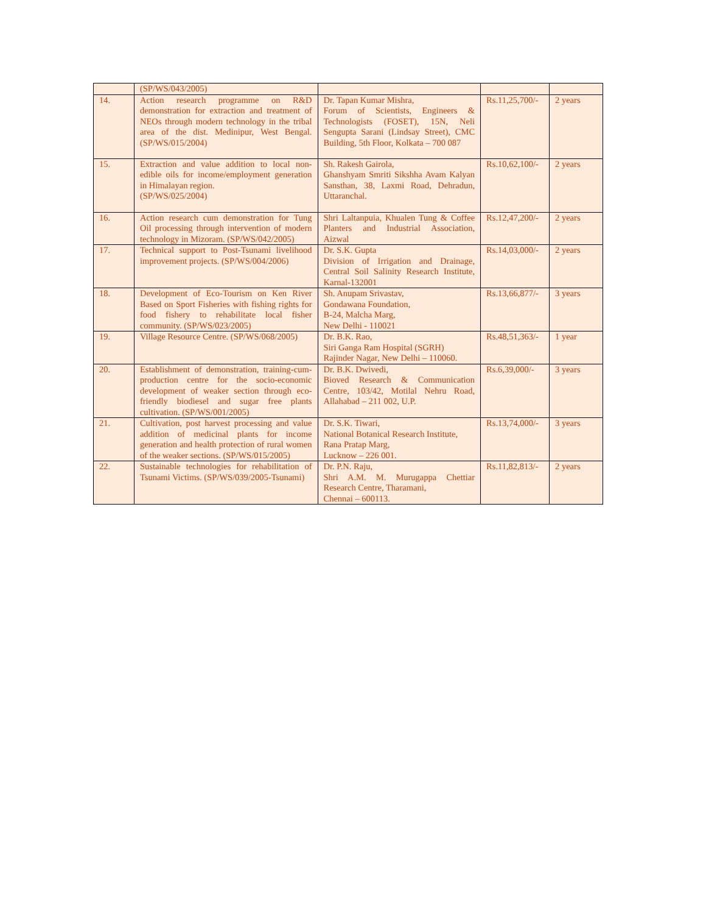| | (SP/WS/043/2005) | | | |
| 14. | Action research programme on R&D demonstration for extraction and treatment of NEOs through modern technology in the tribal area of the dist. Medinipur, West Bengal. (SP/WS/015/2004) | Dr. Tapan Kumar Mishra, Forum of Scientists, Engineers & Technologists (FOSET), 15N, Neli Sengupta Sarani (Lindsay Street), CMC Building, 5th Floor, Kolkata – 700 087 | Rs.11,25,700/- | 2 years |
| 15. | Extraction and value addition to local non-edible oils for income/employment generation in Himalayan region. (SP/WS/025/2004) | Sh. Rakesh Gairola, Ghanshyam Smriti Sikshha Avam Kalyan Sansthan, 38, Laxmi Road, Dehradun, Uttaranchal. | Rs.10,62,100/- | 2 years |
| 16. | Action research cum demonstration for Tung Oil processing through intervention of modern technology in Mizoram. (SP/WS/042/2005) | Shri Laltanpuia, Khualen Tung & Coffee Planters and Industrial Association, Aizwal | Rs.12,47,200/- | 2 years |
| 17. | Technical support to Post-Tsunami livelihood improvement projects. (SP/WS/004/2006) | Dr. S.K. Gupta Division of Irrigation and Drainage, Central Soil Salinity Research Institute, Karnal-132001 | Rs.14,03,000/- | 2 years |
| 18. | Development of Eco-Tourism on Ken River Based on Sport Fisheries with fishing rights for food fishery to rehabilitate local fisher community. (SP/WS/023/2005) | Sh. Anupam Srivastav, Gondawana Foundation, B-24, Malcha Marg, New Delhi - 110021 | Rs.13,66,877/- | 3 years |
| 19. | Village Resource Centre. (SP/WS/068/2005) | Dr. B.K. Rao, Siri Ganga Ram Hospital (SGRH) Rajinder Nagar, New Delhi – 110060. | Rs.48,51,363/- | 1 year |
| 20. | Establishment of demonstration, training-cum-production centre for the socio-economic development of weaker section through eco-friendly biodiesel and sugar free plants cultivation. (SP/WS/001/2005) | Dr. B.K. Dwivedi, Bioved Research & Communication Centre, 103/42, Motilal Nehru Road, Allahabad – 211 002, U.P. | Rs.6,39,000/- | 3 years |
| 21. | Cultivation, post harvest processing and value addition of medicinal plants for income generation and health protection of rural women of the weaker sections. (SP/WS/015/2005) | Dr. S.K. Tiwari, National Botanical Research Institute, Rana Pratap Marg, Lucknow – 226 001. | Rs.13,74,000/- | 3 years |
| 22. | Sustainable technologies for rehabilitation of Tsunami Victims. (SP/WS/039/2005-Tsunami) | Dr. P.N. Raju, Shri A.M. M. Murugappa Chettiar Research Centre, Tharamani, Chennai – 600113. | Rs.11,82,813/- | 2 years |